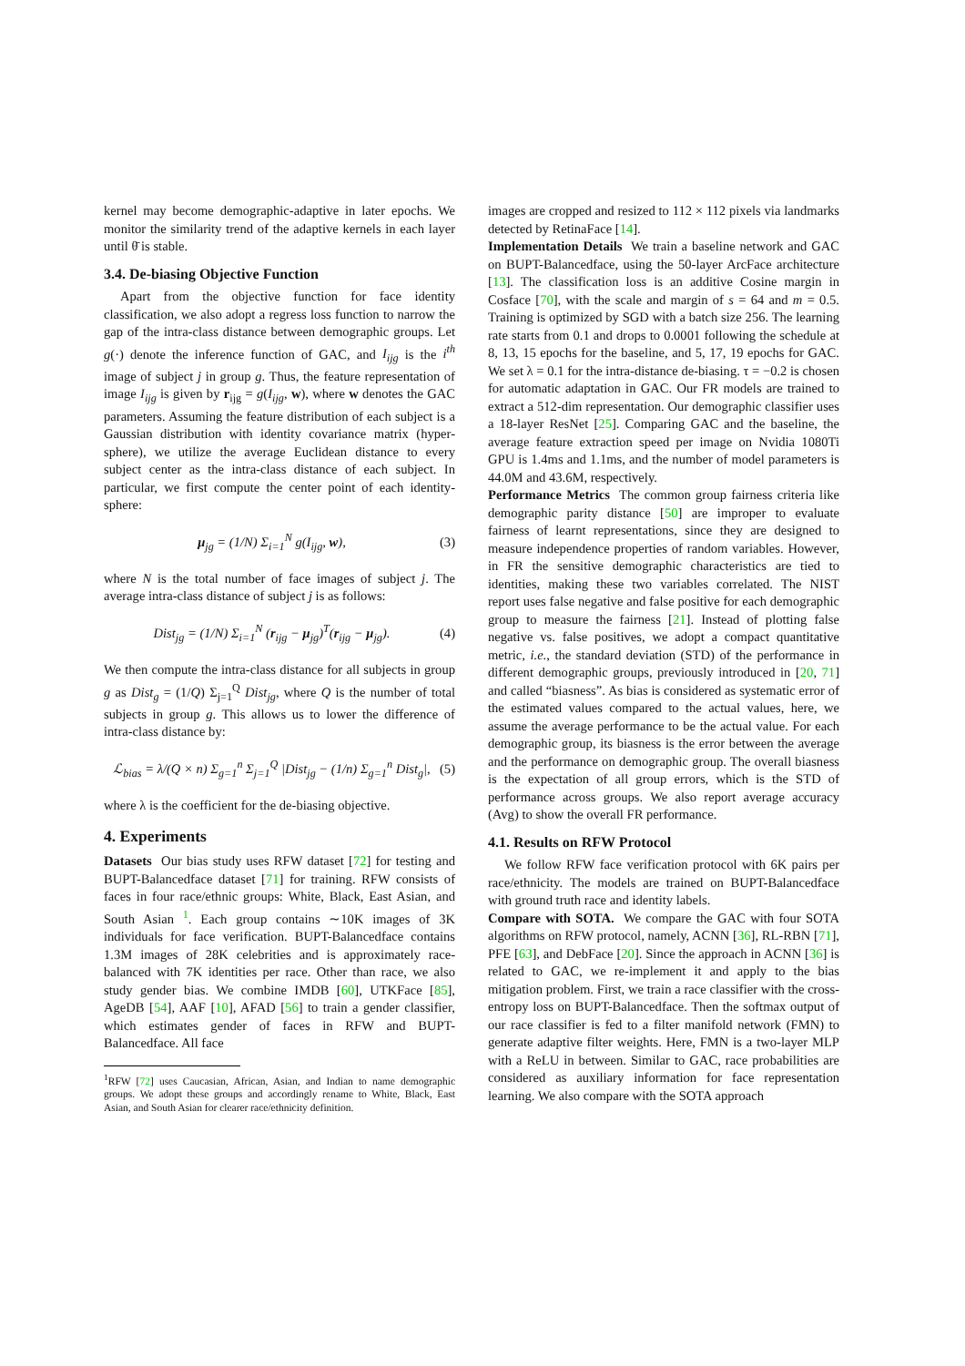kernel may become demographic-adaptive in later epochs. We monitor the similarity trend of the adaptive kernels in each layer until θ̄ is stable.
3.4. De-biasing Objective Function
Apart from the objective function for face identity classification, we also adopt a regress loss function to narrow the gap of the intra-class distance between demographic groups. Let g(·) denote the inference function of GAC, and I<sub>ijg</sub> is the i<sup>th</sup> image of subject j in group g. Thus, the feature representation of image I<sub>ijg</sub> is given by r<sub>ijg</sub> = g(I<sub>ijg</sub>, w), where w denotes the GAC parameters. Assuming the feature distribution of each subject is a Gaussian distribution with identity covariance matrix (hyper-sphere), we utilize the average Euclidean distance to every subject center as the intra-class distance of each subject. In particular, we first compute the center point of each identity-sphere:
μ<sub>jg</sub> = (1/N) Σ<sub>i=1</sub><sup>N</sup> g(I<sub>ijg</sub>, w), (3)
where N is the total number of face images of subject j. The average intra-class distance of subject j is as follows:
Dist<sub>jg</sub> = (1/N) Σ<sub>i=1</sub><sup>N</sup> (r<sub>ijg</sub> − μ<sub>jg</sub>)<sup>T</sup>(r<sub>ijg</sub> − μ<sub>jg</sub>). (4)
We then compute the intra-class distance for all subjects in group g as Dist<sub>g</sub> = (1/Q) Σ<sub>j=1</sub><sup>Q</sup> Dist<sub>jg</sub>, where Q is the number of total subjects in group g. This allows us to lower the difference of intra-class distance by:
ℒ<sub>bias</sub> = λ/(Q × n) Σ<sub>g=1</sub><sup>n</sup> Σ<sub>j=1</sub><sup>Q</sup> |Dist<sub>jg</sub> − (1/n) Σ<sub>g=1</sub><sup>n</sup> Dist<sub>g</sub>|, (5)
where λ is the coefficient for the de-biasing objective.
4. Experiments
Datasets Our bias study uses RFW dataset [72] for testing and BUPT-Balancedface dataset [71] for training. RFW consists of faces in four race/ethnic groups: White, Black, East Asian, and South Asian <sup>1</sup>. Each group contains ∼10K images of 3K individuals for face verification. BUPT-Balancedface contains 1.3M images of 28K celebrities and is approximately race-balanced with 7K identities per race. Other than race, we also study gender bias. We combine IMDB [60], UTKFace [85], AgeDB [54], AAF [10], AFAD [56] to train a gender classifier, which estimates gender of faces in RFW and BUPT-Balancedface. All face
<sup>1</sup> RFW [72] uses Caucasian, African, Asian, and Indian to name demographic groups. We adopt these groups and accordingly rename to White, Black, East Asian, and South Asian for clearer race/ethnicity definition.
images are cropped and resized to 112 × 112 pixels via landmarks detected by RetinaFace [14].
Implementation Details We train a baseline network and GAC on BUPT-Balancedface, using the 50-layer ArcFace architecture [13]. The classification loss is an additive Cosine margin in Cosface [70], with the scale and margin of s = 64 and m = 0.5. Training is optimized by SGD with a batch size 256. The learning rate starts from 0.1 and drops to 0.0001 following the schedule at 8, 13, 15 epochs for the baseline, and 5, 17, 19 epochs for GAC. We set λ = 0.1 for the intra-distance de-biasing. τ = −0.2 is chosen for automatic adaptation in GAC. Our FR models are trained to extract a 512-dim representation. Our demographic classifier uses a 18-layer ResNet [25]. Comparing GAC and the baseline, the average feature extraction speed per image on Nvidia 1080Ti GPU is 1.4ms and 1.1ms, and the number of model parameters is 44.0M and 43.6M, respectively.
Performance Metrics The common group fairness criteria like demographic parity distance [50] are improper to evaluate fairness of learnt representations, since they are designed to measure independence properties of random variables. However, in FR the sensitive demographic characteristics are tied to identities, making these two variables correlated. The NIST report uses false negative and false positive for each demographic group to measure the fairness [21]. Instead of plotting false negative vs. false positives, we adopt a compact quantitative metric, i.e., the standard deviation (STD) of the performance in different demographic groups, previously introduced in [20, 71] and called “biasness”. As bias is considered as systematic error of the estimated values compared to the actual values, here, we assume the average performance to be the actual value. For each demographic group, its biasness is the error between the average and the performance on demographic group. The overall biasness is the expectation of all group errors, which is the STD of performance across groups. We also report average accuracy (Avg) to show the overall FR performance.
4.1. Results on RFW Protocol
We follow RFW face verification protocol with 6K pairs per race/ethnicity. The models are trained on BUPT-Balancedface with ground truth race and identity labels.
Compare with SOTA. We compare the GAC with four SOTA algorithms on RFW protocol, namely, ACNN [36], RL-RBN [71], PFE [63], and DebFace [20]. Since the approach in ACNN [36] is related to GAC, we re-implement it and apply to the bias mitigation problem. First, we train a race classifier with the cross-entropy loss on BUPT-Balancedface. Then the softmax output of our race classifier is fed to a filter manifold network (FMN) to generate adaptive filter weights. Here, FMN is a two-layer MLP with a ReLU in between. Similar to GAC, race probabilities are considered as auxiliary information for face representation learning. We also compare with the SOTA approach